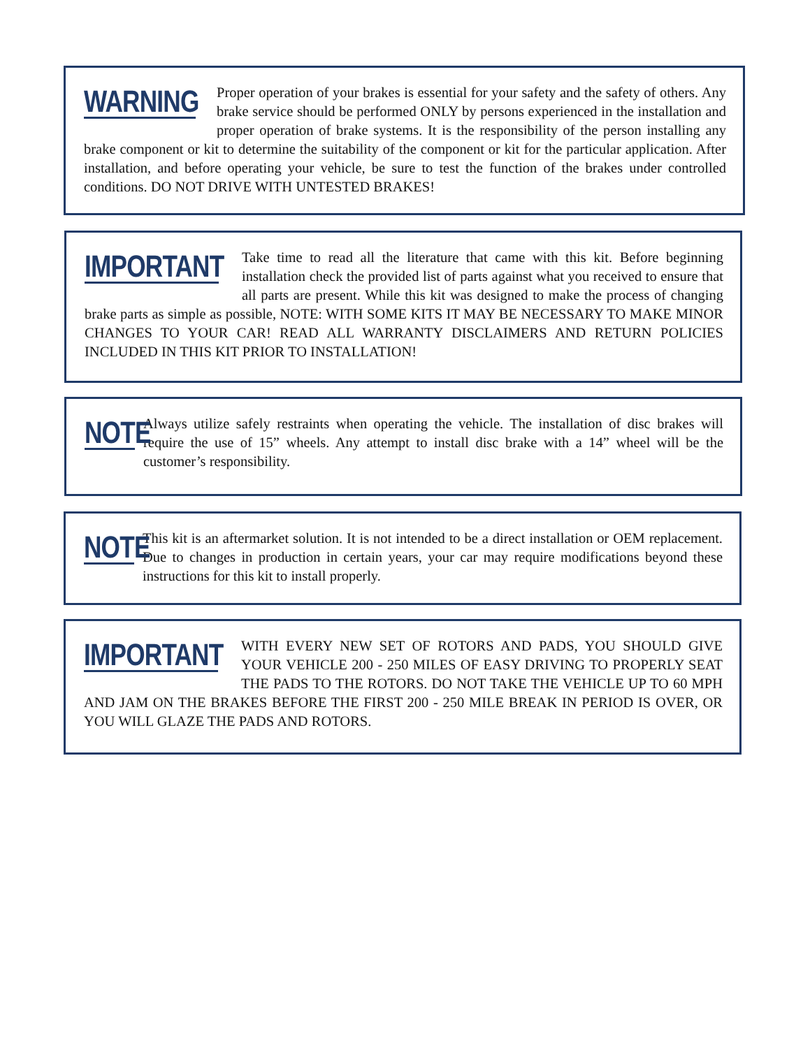WARNING Proper operation of your brakes is essential for your safety and the safety of others. Any brake service should be performed ONLY by persons experienced in the installation and proper operation of brake systems. It is the responsibility of the person installing any brake component or kit to determine the suitability of the component or kit for the particular application. After installation, and before operating your vehicle, be sure to test the function of the brakes under controlled conditions. DO NOT DRIVE WITH UNTESTED BRAKES!
IMPORTANT Take time to read all the literature that came with this kit. Before beginning installation check the provided list of parts against what you received to ensure that all parts are present. While this kit was designed to make the process of changing brake parts as simple as possible, NOTE: WITH SOME KITS IT MAY BE NECESSARY TO MAKE MINOR CHANGES TO YOUR CAR! READ ALL WARRANTY DISCLAIMERS AND RETURN POLICIES INCLUDED IN THIS KIT PRIOR TO INSTALLATION!
NOTE Always utilize safely restraints when operating the vehicle. The installation of disc brakes will require the use of 15” wheels. Any attempt to install disc brake with a 14” wheel will be the customer’s responsibility.
NOTE This kit is an aftermarket solution. It is not intended to be a direct installation or OEM replacement. Due to changes in production in certain years, your car may require modifications beyond these instructions for this kit to install properly.
IMPORTANT WITH EVERY NEW SET OF ROTORS AND PADS, YOU SHOULD GIVE YOUR VEHICLE 200 - 250 MILES OF EASY DRIVING TO PROPERLY SEAT THE PADS TO THE ROTORS. DO NOT TAKE THE VEHICLE UP TO 60 MPH AND JAM ON THE BRAKES BEFORE THE FIRST 200 - 250 MILE BREAK IN PERIOD IS OVER, OR YOU WILL GLAZE THE PADS AND ROTORS.